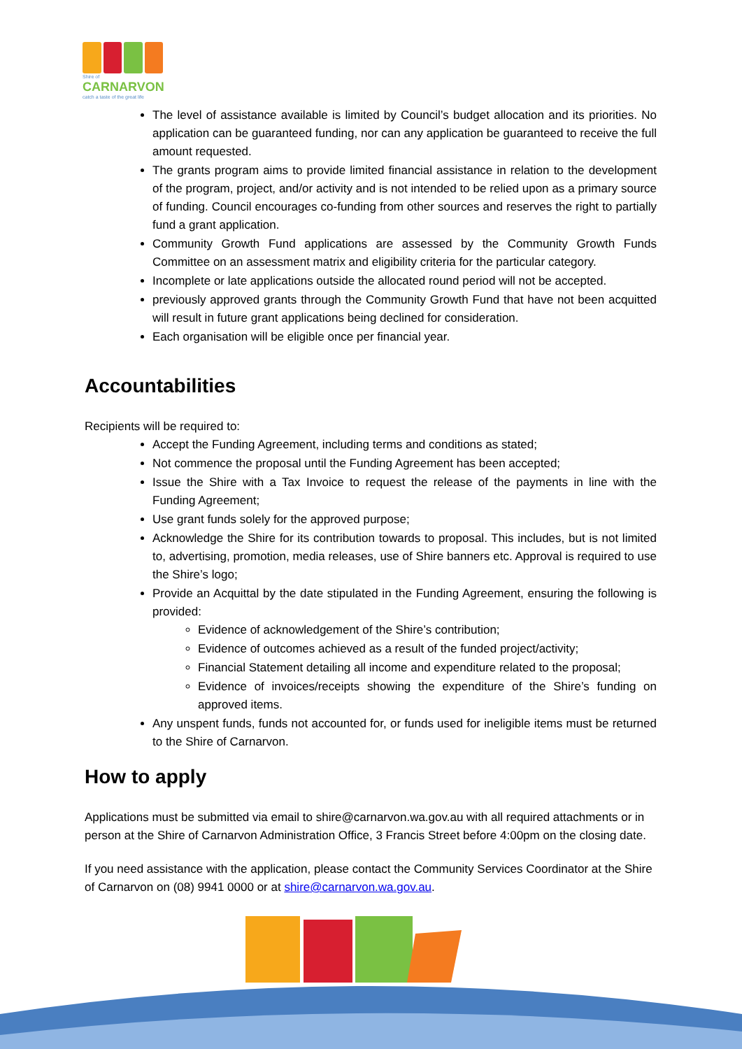Shire of
CARNARVON
catch a taste of the great life
The level of assistance available is limited by Council’s budget allocation and its priorities. No application can be guaranteed funding, nor can any application be guaranteed to receive the full amount requested.
The grants program aims to provide limited financial assistance in relation to the development of the program, project, and/or activity and is not intended to be relied upon as a primary source of funding. Council encourages co-funding from other sources and reserves the right to partially fund a grant application.
Community Growth Fund applications are assessed by the Community Growth Funds Committee on an assessment matrix and eligibility criteria for the particular category.
Incomplete or late applications outside the allocated round period will not be accepted.
previously approved grants through the Community Growth Fund that have not been acquitted will result in future grant applications being declined for consideration.
Each organisation will be eligible once per financial year.
Accountabilities
Recipients will be required to:
Accept the Funding Agreement, including terms and conditions as stated;
Not commence the proposal until the Funding Agreement has been accepted;
Issue the Shire with a Tax Invoice to request the release of the payments in line with the Funding Agreement;
Use grant funds solely for the approved purpose;
Acknowledge the Shire for its contribution towards to proposal. This includes, but is not limited to, advertising, promotion, media releases, use of Shire banners etc. Approval is required to use the Shire’s logo;
Provide an Acquittal by the date stipulated in the Funding Agreement, ensuring the following is provided:
Evidence of acknowledgement of the Shire’s contribution;
Evidence of outcomes achieved as a result of the funded project/activity;
Financial Statement detailing all income and expenditure related to the proposal;
Evidence of invoices/receipts showing the expenditure of the Shire’s funding on approved items.
Any unspent funds, funds not accounted for, or funds used for ineligible items must be returned to the Shire of Carnarvon.
How to apply
Applications must be submitted via email to shire@carnarvon.wa.gov.au with all required attachments or in person at the Shire of Carnarvon Administration Office, 3 Francis Street before 4:00pm on the closing date.
If you need assistance with the application, please contact the Community Services Coordinator at the Shire of Carnarvon on (08) 9941 0000 or at shire@carnarvon.wa.gov.au.